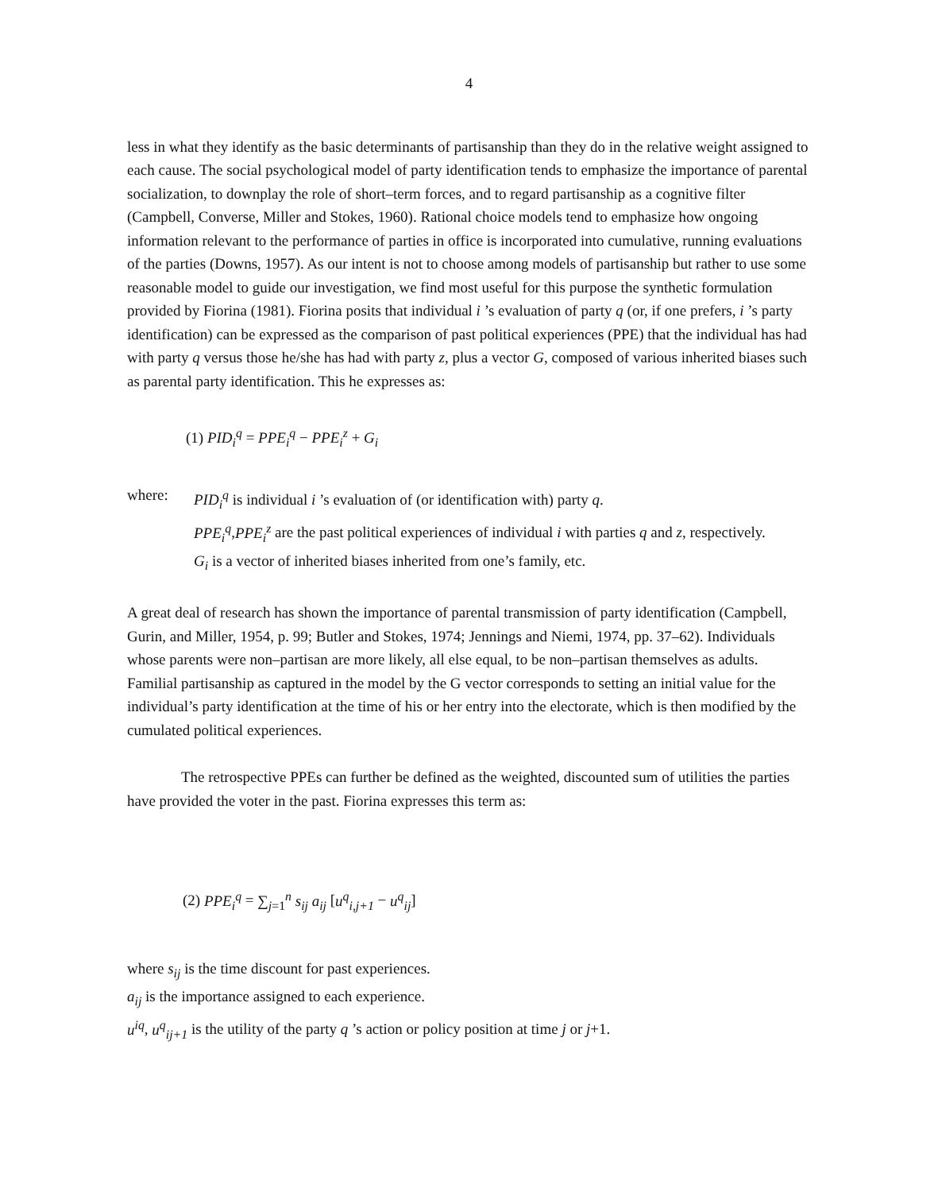4
less in what they identify as the basic determinants of partisanship than they do in the relative weight assigned to each cause. The social psychological model of party identification tends to emphasize the importance of parental socialization, to downplay the role of short–term forces, and to regard partisanship as a cognitive filter (Campbell, Converse, Miller and Stokes, 1960). Rational choice models tend to emphasize how ongoing information relevant to the performance of parties in office is incorporated into cumulative, running evaluations of the parties (Downs, 1957). As our intent is not to choose among models of partisanship but rather to use some reasonable model to guide our investigation, we find most useful for this purpose the synthetic formulation provided by Fiorina (1981). Fiorina posits that individual i ’s evaluation of party q (or, if one prefers, i ’s party identification) can be expressed as the comparison of past political experiences (PPE) that the individual has had with party q versus those he/she has had with party z, plus a vector G, composed of various inherited biases such as parental party identification. This he expresses as:
(1) PID<sub>i</sub><sup>q</sup> = PPE<sub>i</sub><sup>q</sup> − PPE<sub>i</sub><sup>z</sup> + G<sub>i</sub>
where: PID<sub>i</sub><sup>q</sup> is individual i ’s evaluation of (or identification with) party q.
PPE<sub>i</sub><sup>q</sup>,PPE<sub>i</sub><sup>z</sup> are the past political experiences of individual i with parties q and z, respectively.
G<sub>i</sub> is a vector of inherited biases inherited from one’s family, etc.
A great deal of research has shown the importance of parental transmission of party identification (Campbell, Gurin, and Miller, 1954, p. 99; Butler and Stokes, 1974; Jennings and Niemi, 1974, pp. 37–62). Individuals whose parents were non–partisan are more likely, all else equal, to be non–partisan themselves as adults. Familial partisanship as captured in the model by the G vector corresponds to setting an initial value for the individual’s party identification at the time of his or her entry into the electorate, which is then modified by the cumulated political experiences.
The retrospective PPEs can further be defined as the weighted, discounted sum of utilities the parties have provided the voter in the past. Fiorina expresses this term as:
(2) PPE<sub>i</sub><sup>q</sup> = ∑<sub>j=1</sub><sup>n</sup> s<sub>ij</sub> a<sub>ij</sub> [u<sup>q</sup><sub>i,j+1</sub> − u<sup>q</sup><sub>ij</sub>]
where s<sub>ij</sub> is the time discount for past experiences.
a<sub>ij</sub> is the importance assigned to each experience.
u<sup>iq</sup>, u<sup>q</sup><sub>ij+1</sub> is the utility of the party q ’s action or policy position at time j or j+1.